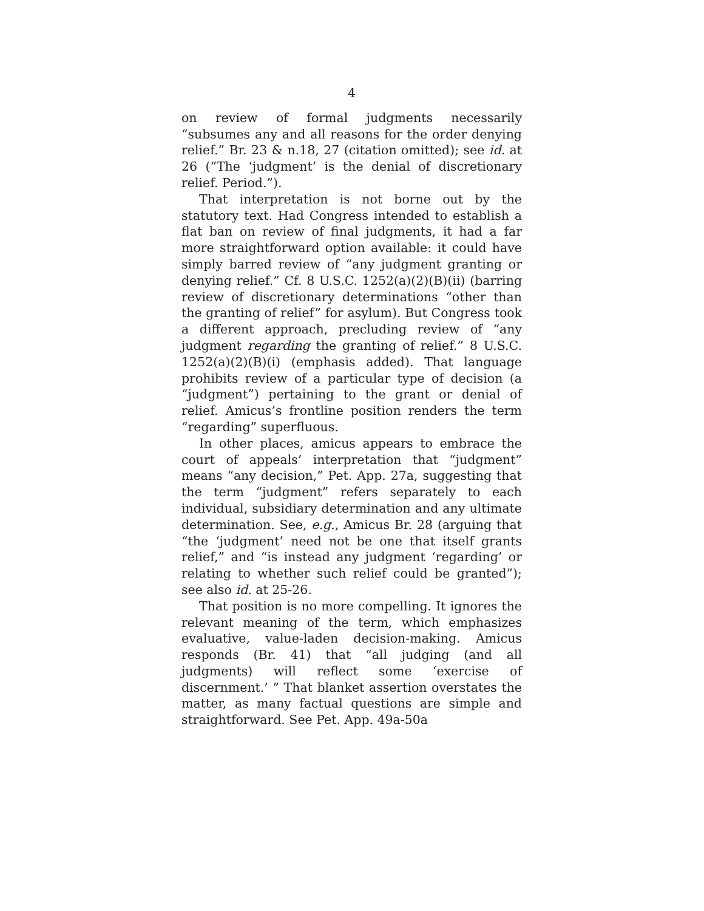4
on review of formal judgments necessarily “subsumes any and all reasons for the order denying relief.” Br. 23 & n.18, 27 (citation omitted); see id. at 26 (“The ‘judgment’ is the denial of discretionary relief. Period.”).
That interpretation is not borne out by the statutory text. Had Congress intended to establish a flat ban on review of final judgments, it had a far more straightforward option available: it could have simply barred review of “any judgment granting or denying relief.” Cf. 8 U.S.C. 1252(a)(2)(B)(ii) (barring review of discretionary determinations “other than the granting of relief” for asylum). But Congress took a different approach, precluding review of “any judgment regarding the granting of relief.” 8 U.S.C. 1252(a)(2)(B)(i) (emphasis added). That language prohibits review of a particular type of decision (a “judgment”) pertaining to the grant or denial of relief. Amicus’s frontline position renders the term “regarding” superfluous.
In other places, amicus appears to embrace the court of appeals’ interpretation that “judgment” means “any decision,” Pet. App. 27a, suggesting that the term “judgment” refers separately to each individual, subsidiary determination and any ultimate determination. See, e.g., Amicus Br. 28 (arguing that “the ‘judgment’ need not be one that itself grants relief,” and “is instead any judgment ‘regarding’ or relating to whether such relief could be granted”); see also id. at 25-26.
That position is no more compelling. It ignores the relevant meaning of the term, which emphasizes evaluative, value-laden decision-making. Amicus responds (Br. 41) that “all judging (and all judgments) will reflect some ‘exercise of discernment.’ ” That blanket assertion overstates the matter, as many factual questions are simple and straightforward. See Pet. App. 49a-50a